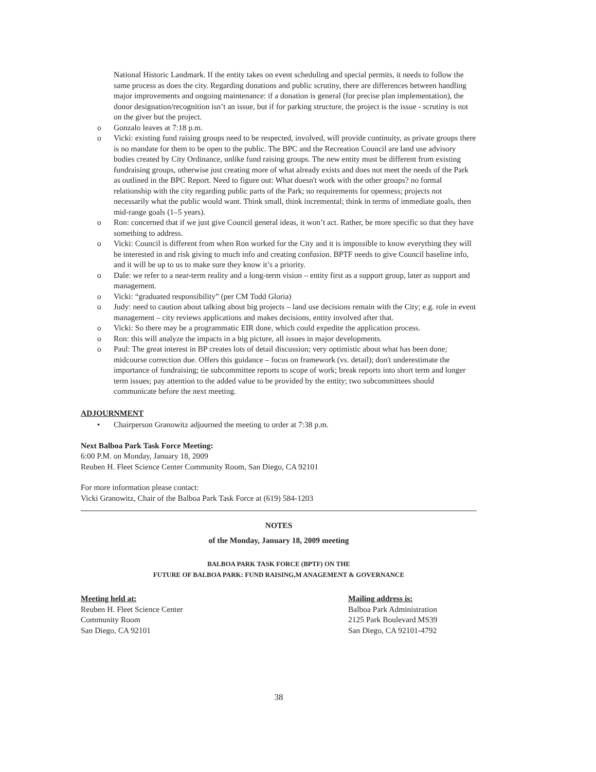National Historic Landmark. If the entity takes on event scheduling and special permits, it needs to follow the same process as does the city. Regarding donations and public scrutiny, there are differences between handling major improvements and ongoing maintenance: if a donation is general (for precise plan implementation), the donor designation/recognition isn’t an issue, but if for parking structure, the project is the issue - scrutiny is not on the giver but the project.
o Gonzalo leaves at 7:18 p.m.
o Vicki: existing fund raising groups need to be respected, involved, will provide continuity, as private groups there is no mandate for them to be open to the public. The BPC and the Recreation Council are land use advisory bodies created by City Ordinance, unlike fund raising groups. The new entity must be different from existing fundraising groups, otherwise just creating more of what already exists and does not meet the needs of the Park as outlined in the BPC Report. Need to figure out: What doesn't work with the other groups? no formal relationship with the city regarding public parts of the Park; no requirements for openness; projects not necessarily what the public would want. Think small, think incremental; think in terms of immediate goals, then mid-range goals (1–5 years).
o Ron: concerned that if we just give Council general ideas, it won’t act. Rather, be more specific so that they have something to address.
o Vicki: Council is different from when Ron worked for the City and it is impossible to know everything they will be interested in and risk giving to much info and creating confusion. BPTF needs to give Council baseline info, and it will be up to us to make sure they know it’s a priority.
o Dale: we refer to a near-term reality and a long-term vision – entity first as a support group, later as support and management.
o Vicki: “graduated responsibility” (per CM Todd Gloria)
o Judy: need to caution about talking about big projects – land use decisions remain with the City; e.g. role in event management – city reviews applications and makes decisions, entity involved after that.
o Vicki: So there may be a programmatic EIR done, which could expedite the application process.
o Ron: this will analyze the impacts in a big picture, all issues in major developments.
o Paul: The great interest in BP creates lots of detail discussion; very optimistic about what has been done; midcourse correction due. Offers this guidance – focus on framework (vs. detail); don't underestimate the importance of fundraising; tie subcommittee reports to scope of work; break reports into short term and longer term issues; pay attention to the added value to be provided by the entity; two subcommittees should communicate before the next meeting.
ADJOURNMENT
• Chairperson Granowitz adjourned the meeting to order at 7:38 p.m.
Next Balboa Park Task Force Meeting:
6:00 P.M. on Monday, January 18, 2009
Reuben H. Fleet Science Center Community Room, San Diego, CA 92101
For more information please contact:
Vicki Granowitz, Chair of the Balboa Park Task Force at (619) 584-1203
NOTES
of the Monday, January 18, 2009 meeting
BALBOA PARK TASK FORCE (BPTF) ON THE
FUTURE OF BALBOA PARK: FUND RAISING,M ANAGEMENT & GOVERNANCE
Meeting held at:
Reuben H. Fleet Science Center
Community Room
San Diego, CA 92101
Mailing address is:
Balboa Park Administration
2125 Park Boulevard MS39
San Diego, CA 92101-4792
38